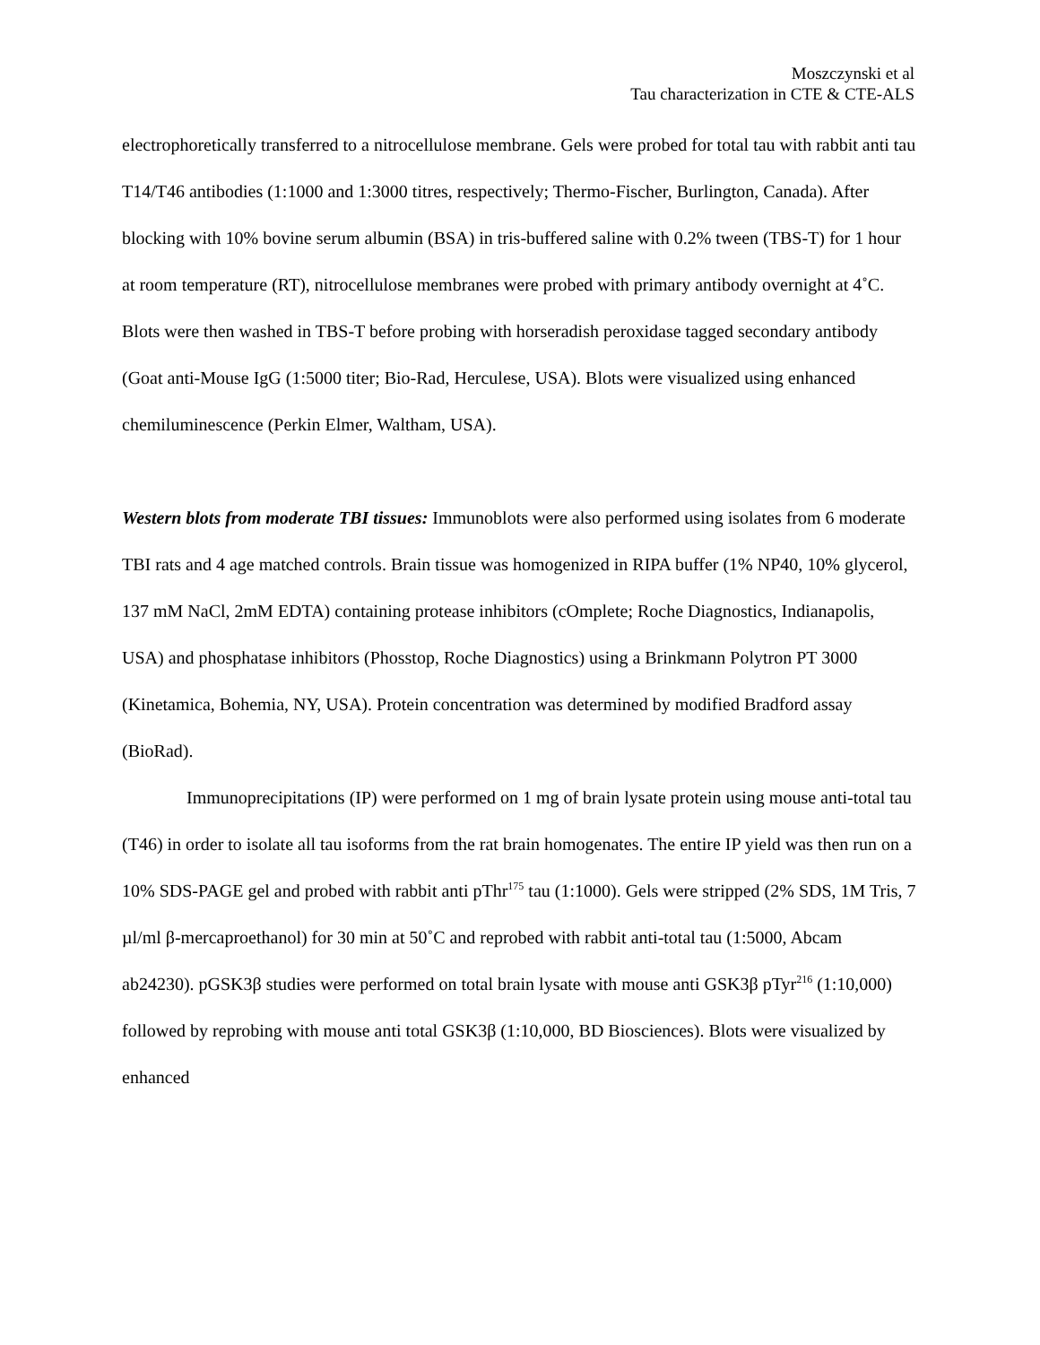Moszczynski et al
Tau characterization in CTE & CTE-ALS
electrophoretically transferred to a nitrocellulose membrane. Gels were probed for total tau with rabbit anti tau T14/T46 antibodies (1:1000 and 1:3000 titres, respectively; Thermo-Fischer, Burlington, Canada). After blocking with 10% bovine serum albumin (BSA) in tris-buffered saline with 0.2% tween (TBS-T) for 1 hour at room temperature (RT), nitrocellulose membranes were probed with primary antibody overnight at 4˚C. Blots were then washed in TBS-T before probing with horseradish peroxidase tagged secondary antibody (Goat anti-Mouse IgG (1:5000 titer; Bio-Rad, Herculese, USA). Blots were visualized using enhanced chemiluminescence (Perkin Elmer, Waltham, USA).
Western blots from moderate TBI tissues: Immunoblots were also performed using isolates from 6 moderate TBI rats and 4 age matched controls. Brain tissue was homogenized in RIPA buffer (1% NP40, 10% glycerol, 137 mM NaCl, 2mM EDTA) containing protease inhibitors (cOmplete; Roche Diagnostics, Indianapolis, USA) and phosphatase inhibitors (Phosstop, Roche Diagnostics) using a Brinkmann Polytron PT 3000 (Kinetamica, Bohemia, NY, USA). Protein concentration was determined by modified Bradford assay (BioRad).
Immunoprecipitations (IP) were performed on 1 mg of brain lysate protein using mouse anti-total tau (T46) in order to isolate all tau isoforms from the rat brain homogenates. The entire IP yield was then run on a 10% SDS-PAGE gel and probed with rabbit anti pThr<sup>175</sup> tau (1:1000). Gels were stripped (2% SDS, 1M Tris, 7 µl/ml β-mercaproethanol) for 30 min at 50˚C and reprobed with rabbit anti-total tau (1:5000, Abcam ab24230). pGSK3β studies were performed on total brain lysate with mouse anti GSK3β pTyr<sup>216</sup> (1:10,000) followed by reprobing with mouse anti total GSK3β (1:10,000, BD Biosciences). Blots were visualized by enhanced